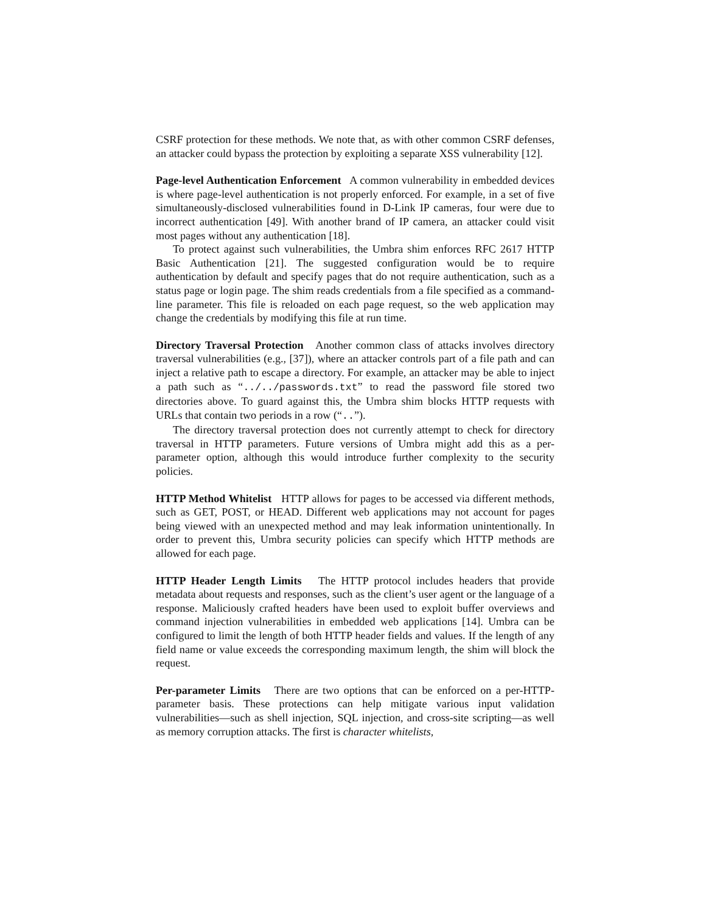CSRF protection for these methods. We note that, as with other common CSRF defenses, an attacker could bypass the protection by exploiting a separate XSS vulnerability [12].
Page-level Authentication Enforcement A common vulnerability in embedded devices is where page-level authentication is not properly enforced. For example, in a set of five simultaneously-disclosed vulnerabilities found in D-Link IP cameras, four were due to incorrect authentication [49]. With another brand of IP camera, an attacker could visit most pages without any authentication [18].
To protect against such vulnerabilities, the Umbra shim enforces RFC 2617 HTTP Basic Authentication [21]. The suggested configuration would be to require authentication by default and specify pages that do not require authentication, such as a status page or login page. The shim reads credentials from a file specified as a command-line parameter. This file is reloaded on each page request, so the web application may change the credentials by modifying this file at run time.
Directory Traversal Protection Another common class of attacks involves directory traversal vulnerabilities (e.g., [37]), where an attacker controls part of a file path and can inject a relative path to escape a directory. For example, an attacker may be able to inject a path such as “../../passwords.txt” to read the password file stored two directories above. To guard against this, the Umbra shim blocks HTTP requests with URLs that contain two periods in a row (“..”).
The directory traversal protection does not currently attempt to check for directory traversal in HTTP parameters. Future versions of Umbra might add this as a per-parameter option, although this would introduce further complexity to the security policies.
HTTP Method Whitelist HTTP allows for pages to be accessed via different methods, such as GET, POST, or HEAD. Different web applications may not account for pages being viewed with an unexpected method and may leak information unintentionally. In order to prevent this, Umbra security policies can specify which HTTP methods are allowed for each page.
HTTP Header Length Limits The HTTP protocol includes headers that provide metadata about requests and responses, such as the client’s user agent or the language of a response. Maliciously crafted headers have been used to exploit buffer overviews and command injection vulnerabilities in embedded web applications [14]. Umbra can be configured to limit the length of both HTTP header fields and values. If the length of any field name or value exceeds the corresponding maximum length, the shim will block the request.
Per-parameter Limits There are two options that can be enforced on a per-HTTP-parameter basis. These protections can help mitigate various input validation vulnerabilities—such as shell injection, SQL injection, and cross-site scripting—as well as memory corruption attacks. The first is character whitelists,